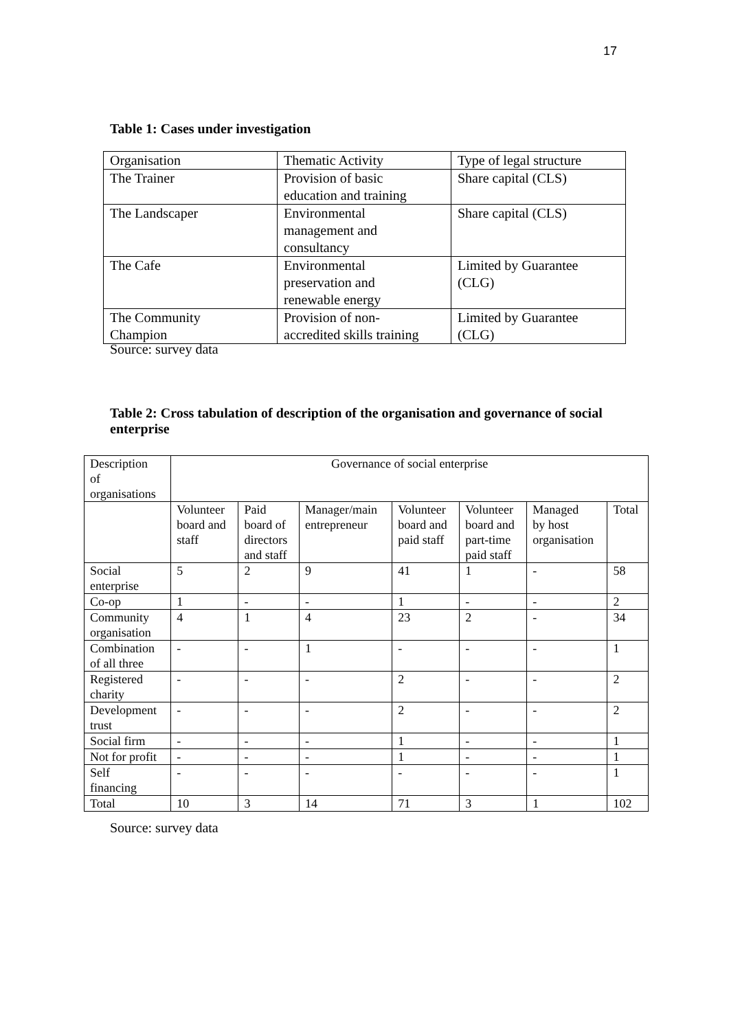17
Table 1: Cases under investigation
| Organisation | Thematic Activity | Type of legal structure |
| The Trainer | Provision of basic education and training | Share capital (CLS) |
| The Landscaper | Environmental management and consultancy | Share capital (CLS) |
| The Cafe | Environmental preservation and renewable energy | Limited by Guarantee (CLG) |
| The Community Champion | Provision of non- accredited skills training | Limited by Guarantee (CLG) |
Source: survey data
Table 2: Cross tabulation of description of the organisation and governance of social enterprise
| Description of organisations | Governance of social enterprise | | | | | | |
| --- | --- | --- | --- | --- | --- | --- | --- |
| | Volunteer board and staff | Paid board of directors and staff | Manager/main entrepreneur | Volunteer board and paid staff | Volunteer board and part-time paid staff | Managed by host organisation | Total |
| Social enterprise | 5 | 2 | 9 | 41 | 1 | - | 58 |
| Co-op | 1 | - | - | 1 | - | - | 2 |
| Community organisation | 4 | 1 | 4 | 23 | 2 | - | 34 |
| Combination of all three | - | - | 1 | - | - | - | 1 |
| Registered charity | - | - | - | 2 | - | - | 2 |
| Development trust | - | - | - | 2 | - | - | 2 |
| Social firm | - | - | - | 1 | - | - | 1 |
| Not for profit | - | - | - | 1 | - | - | 1 |
| Self financing | - | - | - | - | - | - | 1 |
| Total | 10 | 3 | 14 | 71 | 3 | 1 | 102 |
Source: survey data